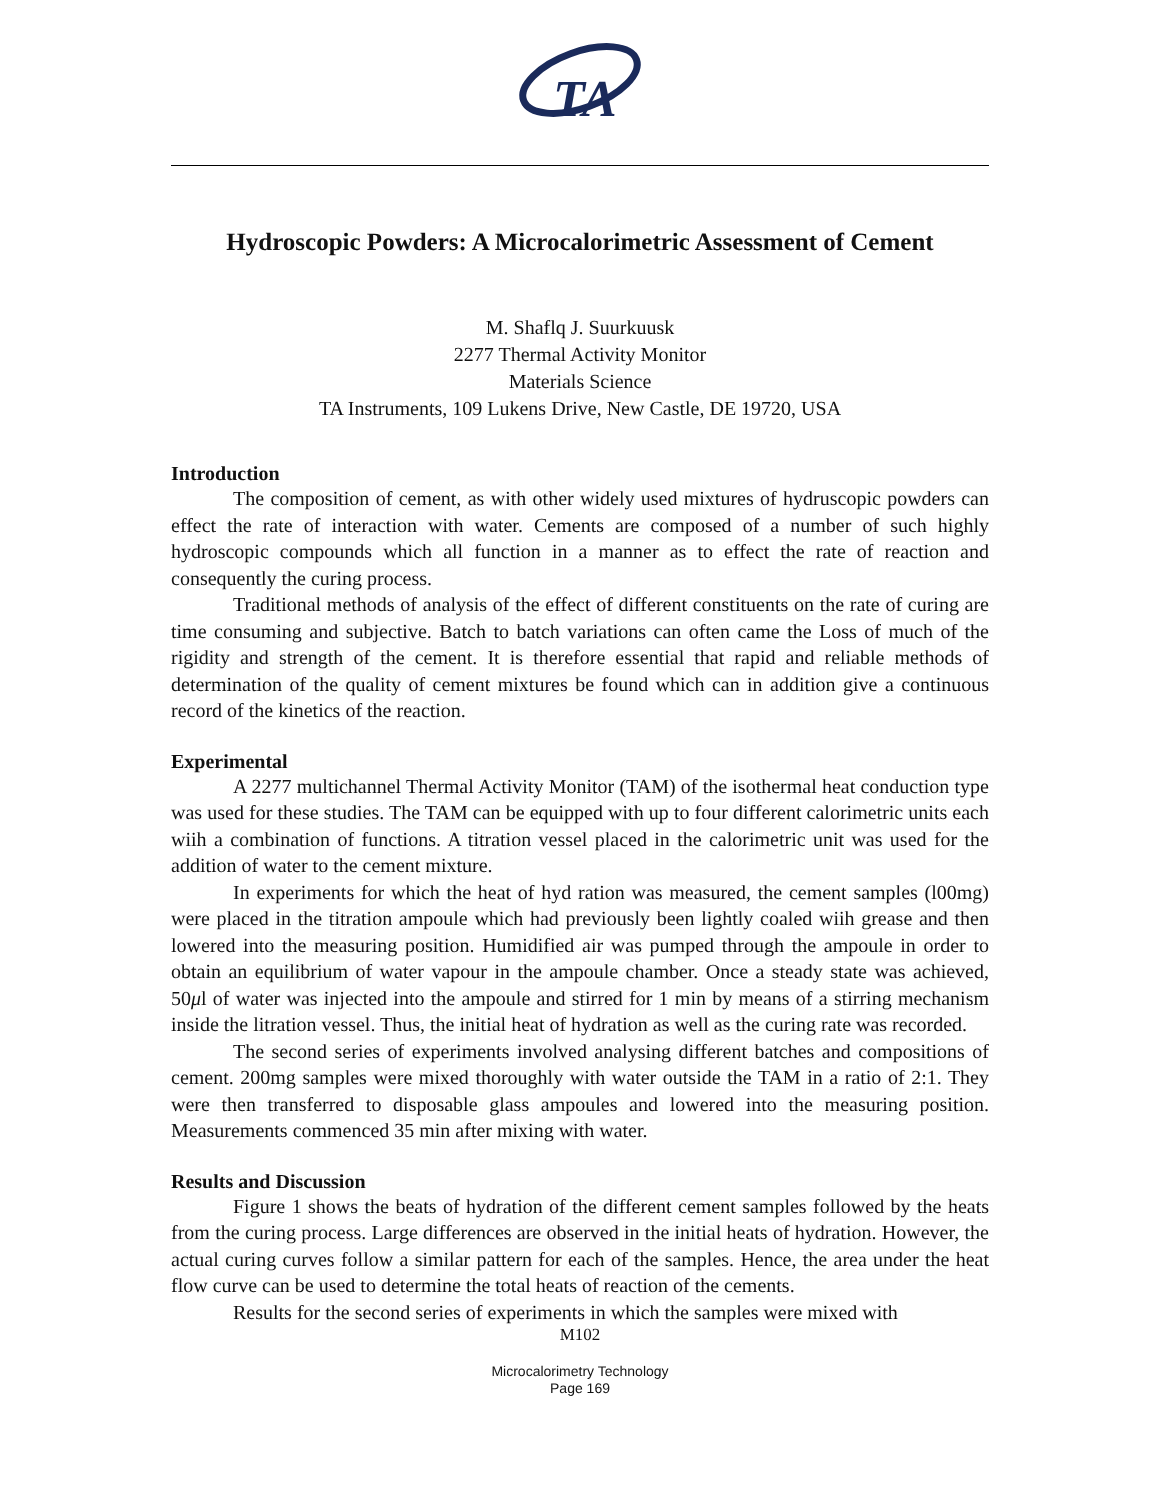TA
Hydroscopic Powders: A Microcalorimetric Assessment of Cement
M. Shaflq J. Suurkuusk
2277 Thermal Activity Monitor
Materials Science
TA Instruments, 109 Lukens Drive, New Castle, DE 19720, USA
Introduction
The composition of cement, as with other widely used mixtures of hydruscopic powders can effect the rate of interaction with water. Cements are composed of a number of such highly hydroscopic compounds which all function in a manner as to effect the rate of reaction and consequently the curing process.
Traditional methods of analysis of the effect of different constituents on the rate of curing are time consuming and subjective. Batch to batch variations can often came the Loss of much of the rigidity and strength of the cement. It is therefore essential that rapid and reliable methods of determination of the quality of cement mixtures be found which can in addition give a continuous record of the kinetics of the reaction.
Experimental
A 2277 multichannel Thermal Activity Monitor (TAM) of the isothermal heat conduction type was used for these studies. The TAM can be equipped with up to four different calorimetric units each wiih a combination of functions. A titration vessel placed in the calorimetric unit was used for the addition of water to the cement mixture.
In experiments for which the heat of hyd ration was measured, the cement samples (l00mg) were placed in the titration ampoule which had previously been lightly coaled wiih grease and then lowered into the measuring position. Humidified air was pumped through the ampoule in order to obtain an equilibrium of water vapour in the ampoule chamber. Once a steady state was achieved, 50μl of water was injected into the ampoule and stirred for 1 min by means of a stirring mechanism inside the litration vessel. Thus, the initial heat of hydration as well as the curing rate was recorded.
The second series of experiments involved analysing different batches and compositions of cement. 200mg samples were mixed thoroughly with water outside the TAM in a ratio of 2:1. They were then transferred to disposable glass ampoules and lowered into the measuring position. Measurements commenced 35 min after mixing with water.
Results and Discussion
Figure 1 shows the beats of hydration of the different cement samples followed by the heats from the curing process. Large differences are observed in the initial heats of hydration. However, the actual curing curves follow a similar pattern for each of the samples. Hence, the area under the heat flow curve can be used to determine the total heats of reaction of the cements.
Results for the second series of experiments in which the samples were mixed with
M102
Microcalorimetry Technology
Page 169